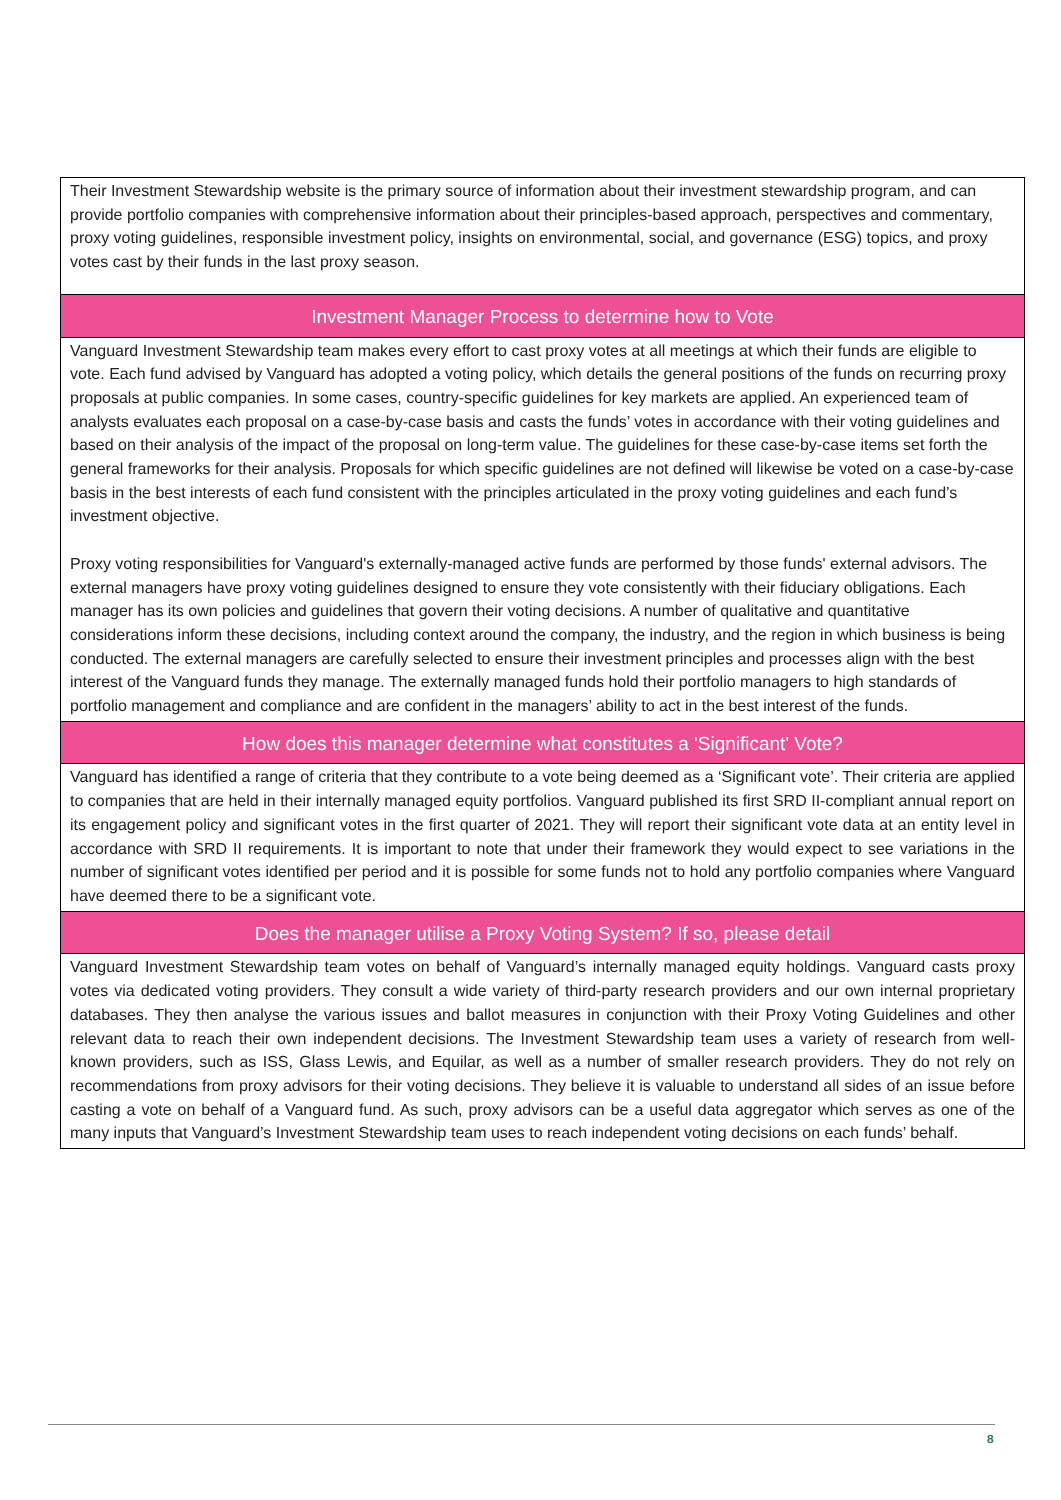| Their Investment Stewardship website is the primary source of information about their investment stewardship program, and can provide portfolio companies with comprehensive information about their principles-based approach, perspectives and commentary, proxy voting guidelines, responsible investment policy, insights on environmental, social, and governance (ESG) topics, and proxy votes cast by their funds in the last proxy season. |
| Investment Manager Process to determine how to Vote |
| Vanguard Investment Stewardship team makes every effort to cast proxy votes at all meetings at which their funds are eligible to vote. Each fund advised by Vanguard has adopted a voting policy, which details the general positions of the funds on recurring proxy proposals at public companies. In some cases, country-specific guidelines for key markets are applied. An experienced team of analysts evaluates each proposal on a case-by-case basis and casts the funds’ votes in accordance with their voting guidelines and based on their analysis of the impact of the proposal on long-term value. The guidelines for these case-by-case items set forth the general frameworks for their analysis. Proposals for which specific guidelines are not defined will likewise be voted on a case-by-case basis in the best interests of each fund consistent with the principles articulated in the proxy voting guidelines and each fund’s investment objective. Proxy voting responsibilities for Vanguard's externally-managed active funds are performed by those funds' external advisors. The external managers have proxy voting guidelines designed to ensure they vote consistently with their fiduciary obligations. Each manager has its own policies and guidelines that govern their voting decisions. A number of qualitative and quantitative considerations inform these decisions, including context around the company, the industry, and the region in which business is being conducted. The external managers are carefully selected to ensure their investment principles and processes align with the best interest of the Vanguard funds they manage. The externally managed funds hold their portfolio managers to high standards of portfolio management and compliance and are confident in the managers’ ability to act in the best interest of the funds. |
| How does this manager determine what constitutes a 'Significant' Vote? |
| Vanguard has identified a range of criteria that they contribute to a vote being deemed as a ‘Significant vote’. Their criteria are applied to companies that are held in their internally managed equity portfolios. Vanguard published its first SRD II-compliant annual report on its engagement policy and significant votes in the first quarter of 2021. They will report their significant vote data at an entity level in accordance with SRD II requirements. It is important to note that under their framework they would expect to see variations in the number of significant votes identified per period and it is possible for some funds not to hold any portfolio companies where Vanguard have deemed there to be a significant vote. |
| Does the manager utilise a Proxy Voting System? If so, please detail |
| Vanguard Investment Stewardship team votes on behalf of Vanguard’s internally managed equity holdings. Vanguard casts proxy votes via dedicated voting providers. They consult a wide variety of third-party research providers and our own internal proprietary databases. They then analyse the various issues and ballot measures in conjunction with their Proxy Voting Guidelines and other relevant data to reach their own independent decisions. The Investment Stewardship team uses a variety of research from well-known providers, such as ISS, Glass Lewis, and Equilar, as well as a number of smaller research providers. They do not rely on recommendations from proxy advisors for their voting decisions. They believe it is valuable to understand all sides of an issue before casting a vote on behalf of a Vanguard fund. As such, proxy advisors can be a useful data aggregator which serves as one of the many inputs that Vanguard’s Investment Stewardship team uses to reach independent voting decisions on each funds’ behalf. |
8